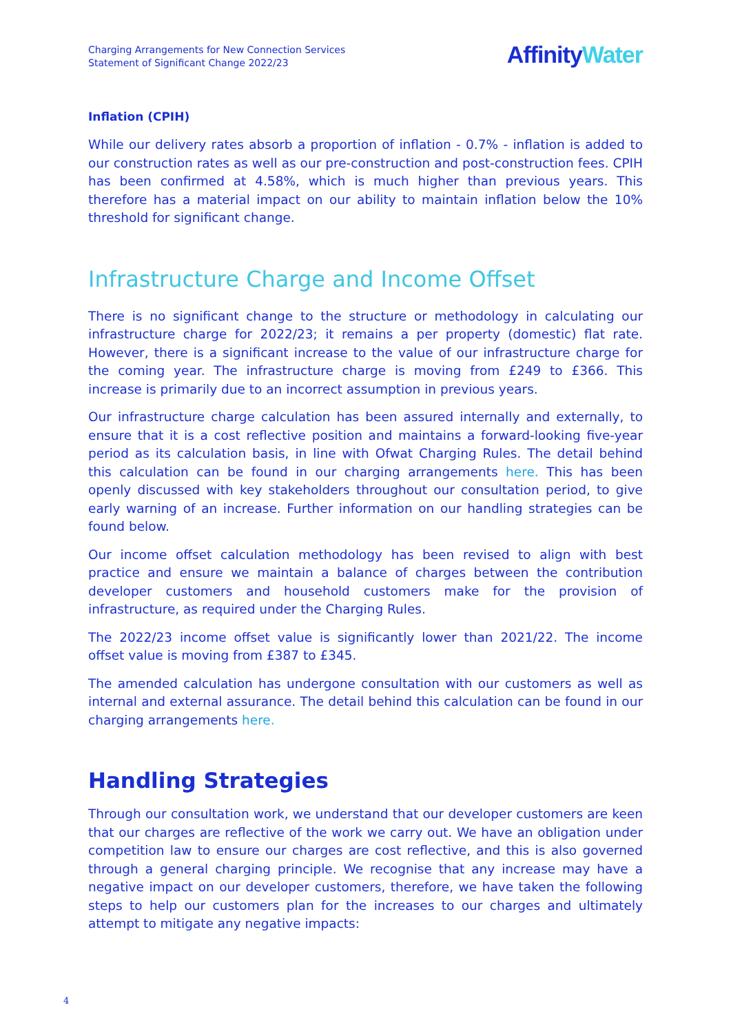Charging Arrangements for New Connection Services
Statement of Significant Change 2022/23
AffinityWater
Inflation (CPIH)
While our delivery rates absorb a proportion of inflation - 0.7% - inflation is added to our construction rates as well as our pre-construction and post-construction fees. CPIH has been confirmed at 4.58%, which is much higher than previous years. This therefore has a material impact on our ability to maintain inflation below the 10% threshold for significant change.
Infrastructure Charge and Income Offset
There is no significant change to the structure or methodology in calculating our infrastructure charge for 2022/23; it remains a per property (domestic) flat rate. However, there is a significant increase to the value of our infrastructure charge for the coming year. The infrastructure charge is moving from £249 to £366. This increase is primarily due to an incorrect assumption in previous years.
Our infrastructure charge calculation has been assured internally and externally, to ensure that it is a cost reflective position and maintains a forward-looking five-year period as its calculation basis, in line with Ofwat Charging Rules. The detail behind this calculation can be found in our charging arrangements here. This has been openly discussed with key stakeholders throughout our consultation period, to give early warning of an increase. Further information on our handling strategies can be found below.
Our income offset calculation methodology has been revised to align with best practice and ensure we maintain a balance of charges between the contribution developer customers and household customers make for the provision of infrastructure, as required under the Charging Rules.
The 2022/23 income offset value is significantly lower than 2021/22. The income offset value is moving from £387 to £345.
The amended calculation has undergone consultation with our customers as well as internal and external assurance. The detail behind this calculation can be found in our charging arrangements here.
Handling Strategies
Through our consultation work, we understand that our developer customers are keen that our charges are reflective of the work we carry out. We have an obligation under competition law to ensure our charges are cost reflective, and this is also governed through a general charging principle. We recognise that any increase may have a negative impact on our developer customers, therefore, we have taken the following steps to help our customers plan for the increases to our charges and ultimately attempt to mitigate any negative impacts:
4